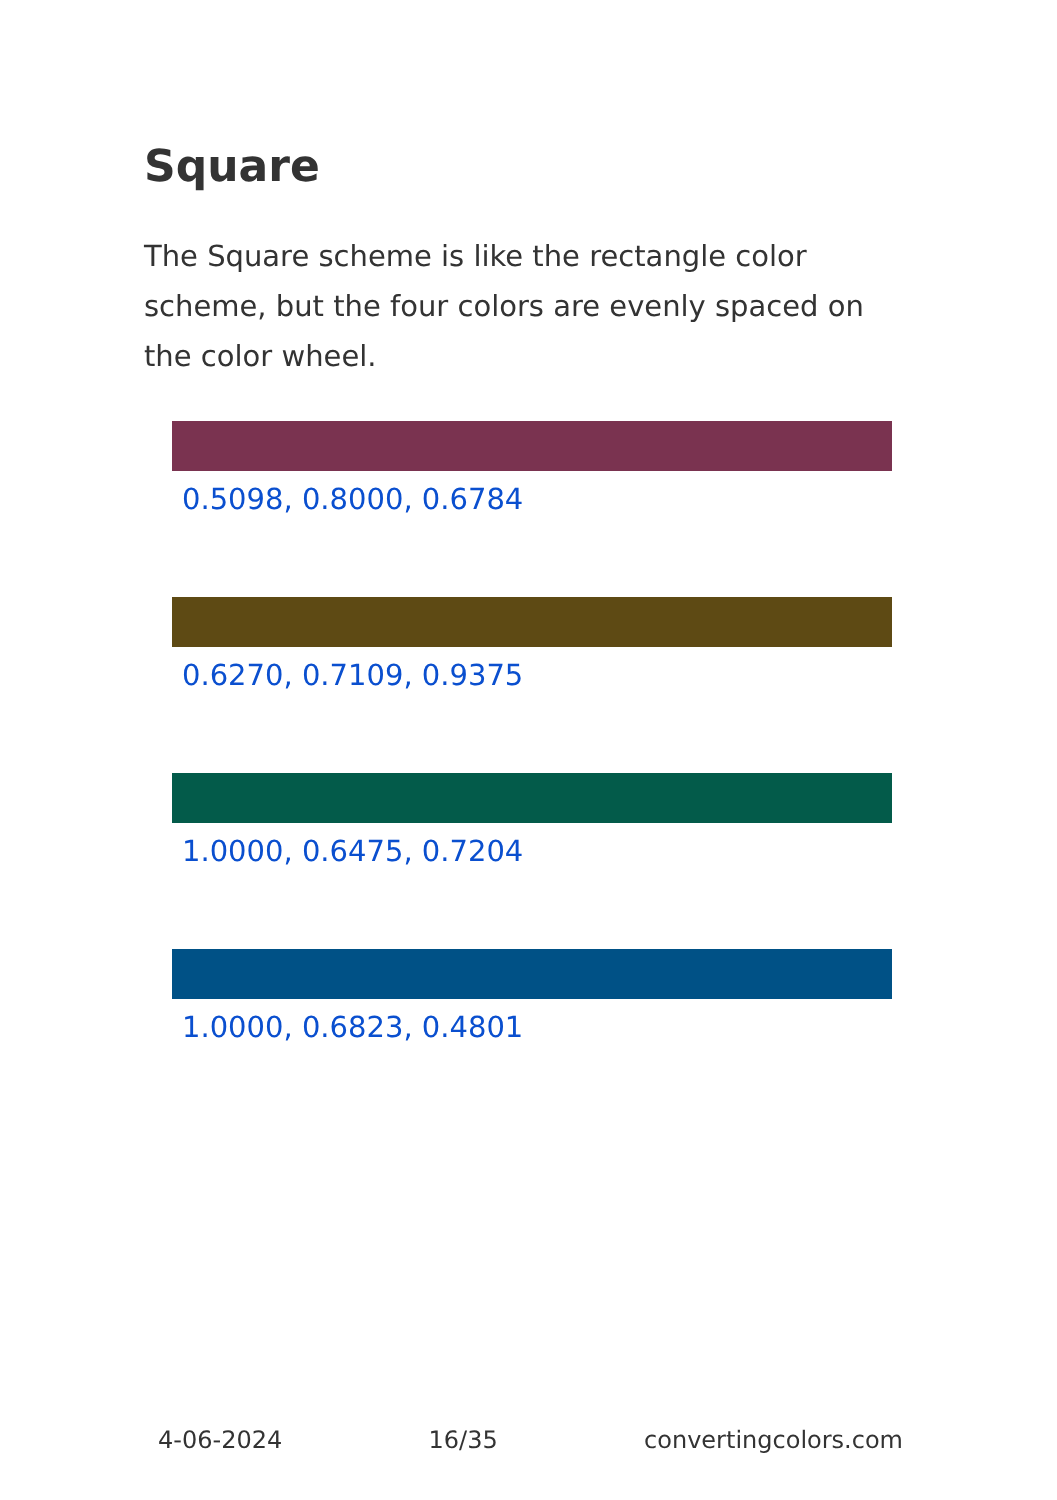Square
The Square scheme is like the rectangle color scheme, but the four colors are evenly spaced on the color wheel.
0.5098, 0.8000, 0.6784
0.6270, 0.7109, 0.9375
1.0000, 0.6475, 0.7204
1.0000, 0.6823, 0.4801
4-06-2024 16/35 convertingcolors.com